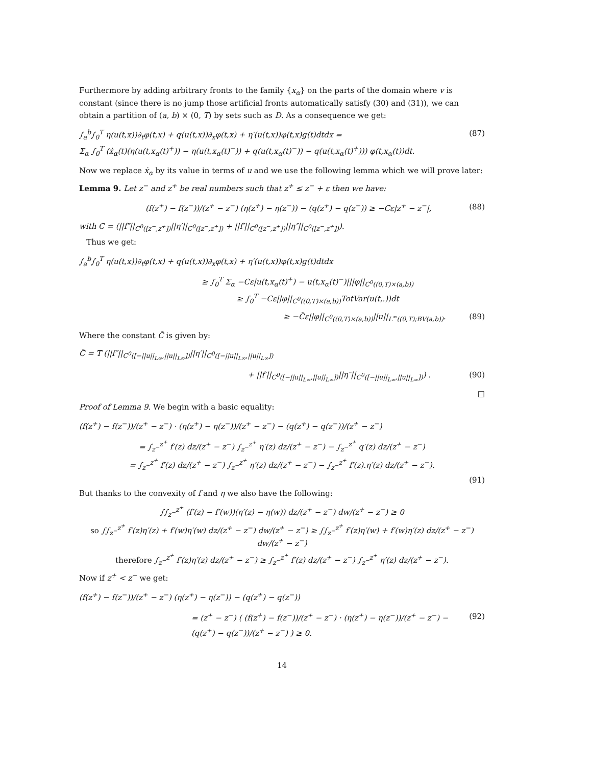Furthermore by adding arbitrary fronts to the family {x<sub>α</sub>} on the parts of the domain where v is constant (since there is no jump those artificial fronts automatically satisfy (30) and (31)), we can obtain a partition of (a, b) × (0, T) by sets such as D. As a consequence we get:
∫<sub>a</sub><sup>b</sup>∫<sub>0</sub><sup>T</sup> η(u(t,x))∂<sub>t</sub>φ(t,x) + q(u(t,x))∂<sub>x</sub>φ(t,x) + η′(u(t,x))φ(t,x)g(t)dtdx =
Σ<sub>α</sub> ∫<sub>0</sub><sup>T</sup> (ẋ<sub>α</sub>(t)(η(u(t,x<sub>α</sub>(t)<sup>+</sup>)) − η(u(t,x<sub>α</sub>(t)<sup>−</sup>)) + q(u(t,x<sub>α</sub>(t)<sup>−</sup>)) − q(u(t,x<sub>α</sub>(t)<sup>+</sup>))) φ(t,x<sub>α</sub>(t))dt. (87)
Now we replace ẋ<sub>α</sub> by its value in terms of u and we use the following lemma which we will prove later:
Lemma 9. Let z<sup>−</sup> and z<sup>+</sup> be real numbers such that z<sup>+</sup> ≤ z<sup>−</sup> + ε then we have:
(f(z<sup>+</sup>) − f(z<sup>−</sup>))/(z<sup>+</sup> − z<sup>−</sup>) (η(z<sup>+</sup>) − η(z<sup>−</sup>)) − (q(z<sup>+</sup>) − q(z<sup>−</sup>)) ≥ −Cε|z<sup>+</sup> − z<sup>−</sup>|, (88)
with C = (||f″||<sub>C<sup>0</sup>([z<sup>−</sup>,z<sup>+</sup>])</sub>||η′||<sub>C<sup>0</sup>([z<sup>−</sup>,z<sup>+</sup>])</sub> + ||f′||<sub>C<sup>0</sup>([z<sup>−</sup>,z<sup>+</sup>])</sub>||η″||<sub>C<sup>0</sup>([z<sup>−</sup>,z<sup>+</sup>])</sub>).
Thus we get:
∫<sub>a</sub><sup>b</sup>∫<sub>0</sub><sup>T</sup> η(u(t,x))∂<sub>t</sub>φ(t,x) + q(u(t,x))∂<sub>x</sub>φ(t,x) + η′(u(t,x))φ(t,x)g(t)dtdx
≥ ∫<sub>0</sub><sup>T</sup> Σ<sub>α</sub> −Cε|u(t,x<sub>α</sub>(t)<sup>+</sup>) − u(t,x<sub>α</sub>(t)<sup>−</sup>)|||φ||<sub>C<sup>0</sup>((0,T)×(a,b))</sub>
≥ ∫<sub>0</sub><sup>T</sup> −Cε||φ||<sub>C<sup>0</sup>((0,T)×(a,b))</sub>TotVar(u(t,.))dt
≥ −C̃ε||φ||<sub>C<sup>0</sup>((0,T)×(a,b))</sub>||u||<sub>L<sup>∞</sup>((0,T);BV(a,b))</sub>. (89)
Where the constant C̃ is given by:
C̃ = T (||f″||<sub>C<sup>0</sup>([−||u||<sub>L∞</sub>,||u||<sub>L∞</sub>])</sub>||η′||<sub>C<sup>0</sup>([−||u||<sub>L∞</sub>,||u||<sub>L∞</sub>])</sub>
+ ||f′||<sub>C<sup>0</sup>([−||u||<sub>L∞</sub>,||u||<sub>L∞</sub>])</sub>||η″||<sub>C<sup>0</sup>([−||u||<sub>L∞</sub>,||u||<sub>L∞</sub>])</sub>) . (90)
□
Proof of Lemma 9. We begin with a basic equality:
(f(z<sup>+</sup>) − f(z<sup>−</sup>))/(z<sup>+</sup> − z<sup>−</sup>) · (η(z<sup>+</sup>) − η(z<sup>−</sup>))/(z<sup>+</sup> − z<sup>−</sup>) − (q(z<sup>+</sup>) − q(z<sup>−</sup>))/(z<sup>+</sup> − z<sup>−</sup>)
= ∫<sub>z<sup>−</sup></sub><sup>z<sup>+</sup></sup> f′(z) dz/(z<sup>+</sup> − z<sup>−</sup>) ∫<sub>z<sup>−</sup></sub><sup>z<sup>+</sup></sup> η′(z) dz/(z<sup>+</sup> − z<sup>−</sup>) − ∫<sub>z<sup>−</sup></sub><sup>z<sup>+</sup></sup> q′(z) dz/(z<sup>+</sup> − z<sup>−</sup>)
= ∫<sub>z<sup>−</sup></sub><sup>z<sup>+</sup></sup> f′(z) dz/(z<sup>+</sup> − z<sup>−</sup>) ∫<sub>z<sup>−</sup></sub><sup>z<sup>+</sup></sup> η′(z) dz/(z<sup>+</sup> − z<sup>−</sup>) − ∫<sub>z<sup>−</sup></sub><sup>z<sup>+</sup></sup> f′(z).η′(z) dz/(z<sup>+</sup> − z<sup>−</sup>).
(91)
But thanks to the convexity of f and η we also have the following:
∫∫<sub>z<sup>−</sup></sub><sup>z<sup>+</sup></sup> (f′(z) − f′(w))(η′(z) − η(w)) dz/(z<sup>+</sup> − z<sup>−</sup>) dw/(z<sup>+</sup> − z<sup>−</sup>) ≥ 0
so ∫∫<sub>z<sup>−</sup></sub><sup>z<sup>+</sup></sup> f′(z)η′(z) + f′(w)η′(w) dz/(z<sup>+</sup> − z<sup>−</sup>) dw/(z<sup>+</sup> − z<sup>−</sup>) ≥ ∫∫<sub>z<sup>−</sup></sub><sup>z<sup>+</sup></sup> f′(z)η′(w) + f′(w)η′(z) dz/(z<sup>+</sup> − z<sup>−</sup>) dw/(z<sup>+</sup> − z<sup>−</sup>)
therefore ∫<sub>z<sup>−</sup></sub><sup>z<sup>+</sup></sup> f′(z)η′(z) dz/(z<sup>+</sup> − z<sup>−</sup>) ≥ ∫<sub>z<sup>−</sup></sub><sup>z<sup>+</sup></sup> f′(z) dz/(z<sup>+</sup> − z<sup>−</sup>) ∫<sub>z<sup>−</sup></sub><sup>z<sup>+</sup></sup> η′(z) dz/(z<sup>+</sup> − z<sup>−</sup>).
Now if z<sup>+</sup> < z<sup>−</sup> we get:
(f(z<sup>+</sup>) − f(z<sup>−</sup>))/(z<sup>+</sup> − z<sup>−</sup>) (η(z<sup>+</sup>) − η(z<sup>−</sup>)) − (q(z<sup>+</sup>) − q(z<sup>−</sup>))
= (z<sup>+</sup> − z<sup>−</sup>) ( (f(z<sup>+</sup>) − f(z<sup>−</sup>))/(z<sup>+</sup> − z<sup>−</sup>) · (η(z<sup>+</sup>) − η(z<sup>−</sup>))/(z<sup>+</sup> − z<sup>−</sup>) − (q(z<sup>+</sup>) − q(z<sup>−</sup>))/(z<sup>+</sup> − z<sup>−</sup>) ) ≥ 0. (92)
14